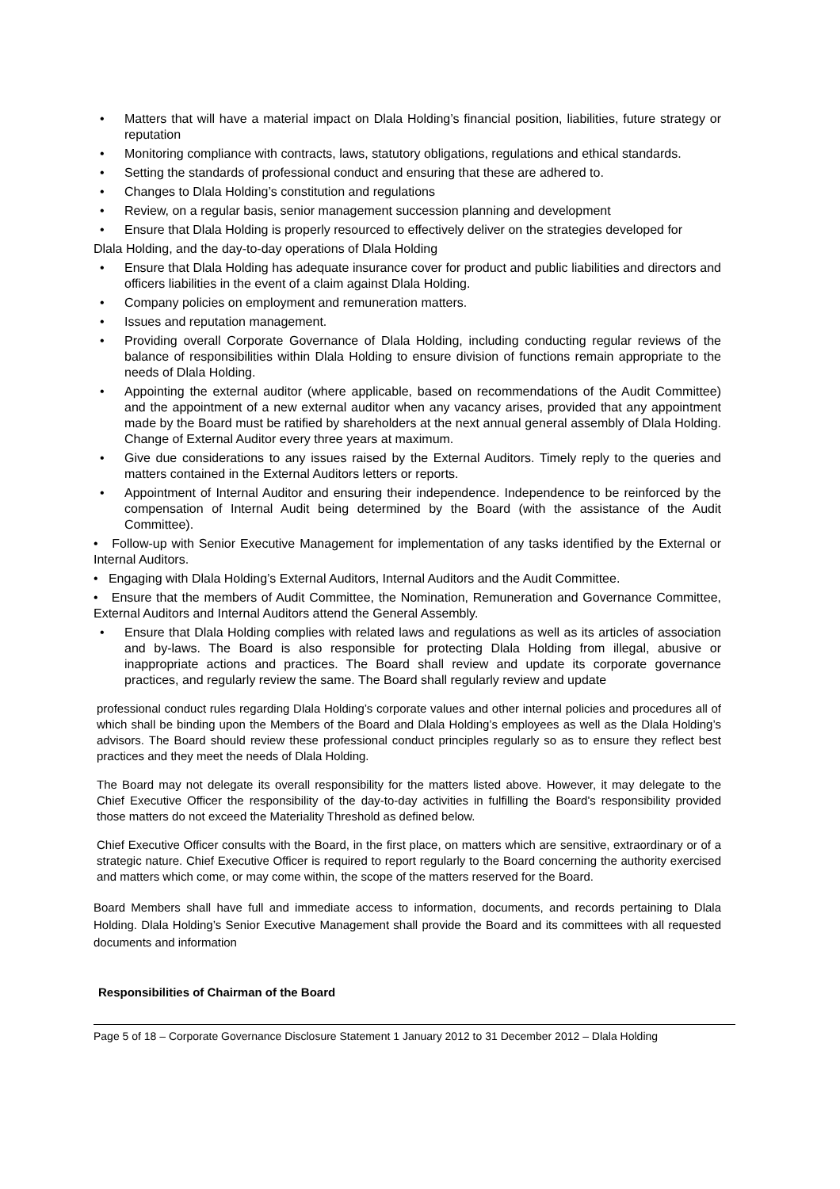• Matters that will have a material impact on Dlala Holding’s financial position, liabilities, future strategy or reputation
• Monitoring compliance with contracts, laws, statutory obligations, regulations and ethical standards.
• Setting the standards of professional conduct and ensuring that these are adhered to.
• Changes to Dlala Holding’s constitution and regulations
• Review, on a regular basis, senior management succession planning and development
• Ensure that Dlala Holding is properly resourced to effectively deliver on the strategies developed for
Dlala Holding, and the day-to-day operations of Dlala Holding
• Ensure that Dlala Holding has adequate insurance cover for product and public liabilities and directors and officers liabilities in the event of a claim against Dlala Holding.
• Company policies on employment and remuneration matters.
• Issues and reputation management.
• Providing overall Corporate Governance of Dlala Holding, including conducting regular reviews of the balance of responsibilities within Dlala Holding to ensure division of functions remain appropriate to the needs of Dlala Holding.
• Appointing the external auditor (where applicable, based on recommendations of the Audit Committee) and the appointment of a new external auditor when any vacancy arises, provided that any appointment made by the Board must be ratified by shareholders at the next annual general assembly of Dlala Holding. Change of External Auditor every three years at maximum.
• Give due considerations to any issues raised by the External Auditors. Timely reply to the queries and matters contained in the External Auditors letters or reports.
• Appointment of Internal Auditor and ensuring their independence. Independence to be reinforced by the compensation of Internal Audit being determined by the Board (with the assistance of the Audit Committee).
• Follow-up with Senior Executive Management for implementation of any tasks identified by the External or Internal Auditors.
• Engaging with Dlala Holding’s External Auditors, Internal Auditors and the Audit Committee.
• Ensure that the members of Audit Committee, the Nomination, Remuneration and Governance Committee, External Auditors and Internal Auditors attend the General Assembly.
• Ensure that Dlala Holding complies with related laws and regulations as well as its articles of association and by-laws. The Board is also responsible for protecting Dlala Holding from illegal, abusive or inappropriate actions and practices. The Board shall review and update its corporate governance practices, and regularly review the same. The Board shall regularly review and update
professional conduct rules regarding Dlala Holding’s corporate values and other internal policies and procedures all of which shall be binding upon the Members of the Board and Dlala Holding’s employees as well as the Dlala Holding’s advisors. The Board should review these professional conduct principles regularly so as to ensure they reflect best practices and they meet the needs of Dlala Holding.
The Board may not delegate its overall responsibility for the matters listed above. However, it may delegate to the Chief Executive Officer the responsibility of the day-to-day activities in fulfilling the Board's responsibility provided those matters do not exceed the Materiality Threshold as defined below.
Chief Executive Officer consults with the Board, in the first place, on matters which are sensitive, extraordinary or of a strategic nature. Chief Executive Officer is required to report regularly to the Board concerning the authority exercised and matters which come, or may come within, the scope of the matters reserved for the Board.
Board Members shall have full and immediate access to information, documents, and records pertaining to Dlala Holding. Dlala Holding’s Senior Executive Management shall provide the Board and its committees with all requested documents and information
Responsibilities of Chairman of the Board
Page 5 of 18 – Corporate Governance Disclosure Statement 1 January 2012 to 31 December 2012 – Dlala Holding